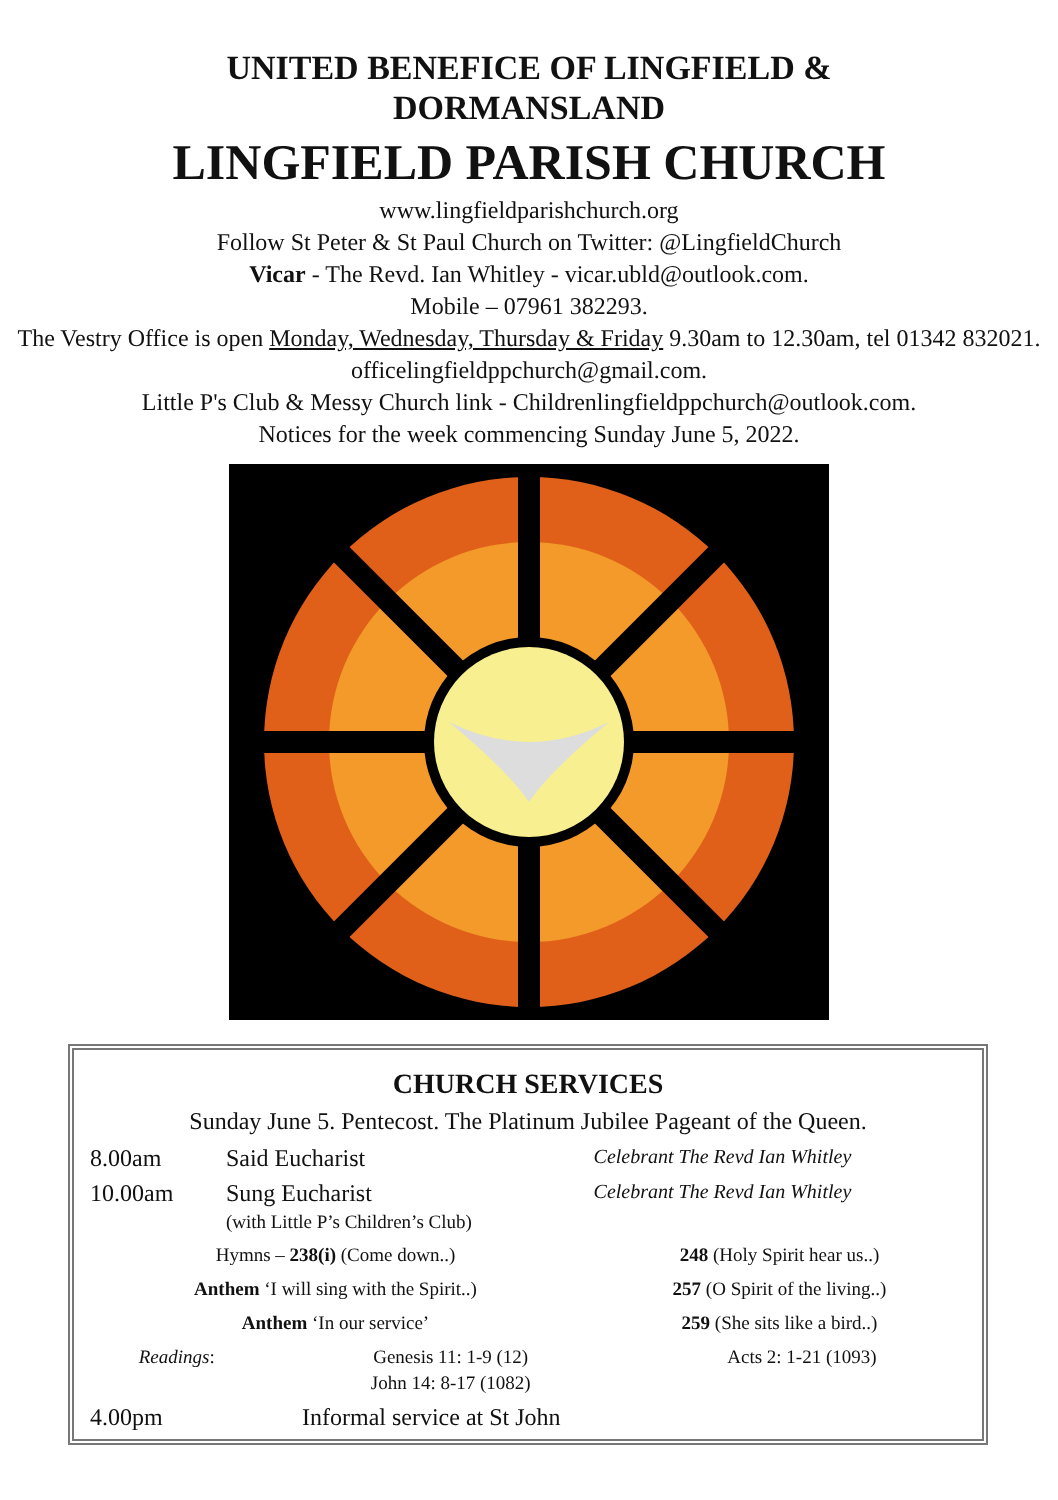UNITED BENEFICE OF LINGFIELD &
DORMANSLAND
LINGFIELD PARISH CHURCH
www.lingfieldparishchurch.org
Follow St Peter & St Paul Church on Twitter: @LingfieldChurch
Vicar - The Revd. Ian Whitley - vicar.ubld@outlook.com.
Mobile – 07961 382293.
The Vestry Office is open Monday, Wednesday, Thursday & Friday 9.30am to 12.30am, tel 01342 832021. officelingfieldppchurch@gmail.com.
Little P's Club & Messy Church link - Childrenlingfieldppchurch@outlook.com.
Notices for the week commencing Sunday June 5, 2022.
CHURCH SERVICES
Sunday June 5. Pentecost. The Platinum Jubilee Pageant of the Queen.
| 8.00am | Said Eucharist | Celebrant The Revd Ian Whitley |
| 10.00am | Sung Eucharist (with Little P’s Children’s Club) | Celebrant The Revd Ian Whitley |
| Hymns – 238(i) (Come down..) | 248 (Holy Spirit hear us..) |
| Anthem ‘I will sing with the Spirit..) | 257 (O Spirit of the living..) |
| Anthem ‘In our service’ | 259 (She sits like a bird..) |
| Readings : | Genesis 11: 1-9 (12) John 14: 8-17 (1082) | Acts 2: 1-21 (1093) |
| 4.00pm | Informal service at St John |